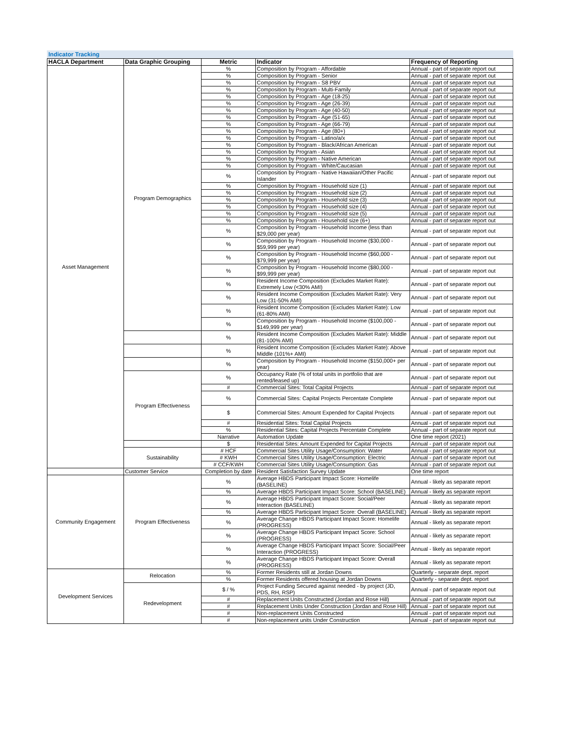Indicator Tracking
| HACLA Department | Data Graphic Grouping | Metric | Indicator | Frequency of Reporting |
| --- | --- | --- | --- | --- |
| Asset Management | Program Demographics | % | Composition by Program - Affordable | Annual - part of separate report out |
| | | % | Composition by Program - Senior | Annual - part of separate report out |
| | | % | Composition by Program - S8 PBV | Annual - part of separate report out |
| | | % | Composition by Program - Multi-Family | Annual - part of separate report out |
| | | % | Composition by Program - Age (18-25) | Annual - part of separate report out |
| | | % | Composition by Program - Age (26-39) | Annual - part of separate report out |
| | | % | Composition by Program - Age (40-50) | Annual - part of separate report out |
| | | % | Composition by Program - Age (51-65) | Annual - part of separate report out |
| | | % | Composition by Program - Age (66-79) | Annual - part of separate report out |
| | | % | Composition by Program - Age (80+) | Annual - part of separate report out |
| | | % | Composition by Program - Latino/a/x | Annual - part of separate report out |
| | | % | Composition by Program - Black/African American | Annual - part of separate report out |
| | | % | Composition by Program - Asian | Annual - part of separate report out |
| | | % | Composition by Program - Native American | Annual - part of separate report out |
| | | % | Composition by Program - White/Caucasian | Annual - part of separate report out |
| | | % | Composition by Program - Native Hawaiian/Other Pacific Islander | Annual - part of separate report out |
| | | % | Composition by Program - Household size (1) | Annual - part of separate report out |
| | | % | Composition by Program - Household size (2) | Annual - part of separate report out |
| | | % | Composition by Program - Household size (3) | Annual - part of separate report out |
| | | % | Composition by Program - Household size (4) | Annual - part of separate report out |
| | | % | Composition by Program - Household size (5) | Annual - part of separate report out |
| | | % | Composition by Program - Household size (6+) | Annual - part of separate report out |
| | | % | Composition by Program - Household Income (less than $29,000 per year) | Annual - part of separate report out |
| | | % | Composition by Program - Household Income ($30,000 - $59,999 per year) | Annual - part of separate report out |
| | | % | Composition by Program - Household Income ($60,000 - $79,999 per year) | Annual - part of separate report out |
| | | % | Composition by Program - Household Income ($80,000 - $99,999 per year) | Annual - part of separate report out |
| | | % | Resident Income Composition (Excludes Market Rate): Extremely Low (<30% AMI) | Annual - part of separate report out |
| | | % | Resident Income Composition (Excludes Market Rate): Very Low (31-50% AMI) | Annual - part of separate report out |
| | | % | Resident Income Composition (Excludes Market Rate): Low (61-80% AMI) | Annual - part of separate report out |
| | | % | Composition by Program - Household Income ($100,000 - $149,999 per year) | Annual - part of separate report out |
| | | % | Resident Income Composition (Excludes Market Rate): Middle (81-100% AMI) | Annual - part of separate report out |
| | | % | Resident Income Composition (Excludes Market Rate): Above Middle (101%+ AMI) | Annual - part of separate report out |
| | | % | Composition by Program - Household Income ($150,000+ per year) | Annual - part of separate report out |
| | Program Effectiveness | % | Occupancy Rate (% of total units in portfolio that are rented/leased up) | Annual - part of separate report out |
| | | # | Commercial Sites: Total Capital Projects | Annual - part of separate report out |
| | | % | Commercial Sites: Capital Projects Percentate Complete | Annual - part of separate report out |
| | | $ | Commercial Sites: Amount Expended for Capital Projects | Annual - part of separate report out |
| | | # | Residential Sites: Total Capital Projects | Annual - part of separate report out |
| | | % | Residential Sites: Capital Projects Percentate Complete | Annual - part of separate report out |
| | | Narrative | Automation Update | One time report (2021) |
| | | $ | Residential Sites: Amount Expended for Capital Projects | Annual - part of separate report out |
| | Sustainability | # HCF | Commercial Sites Utility Usage/Consumption: Water | Annual - part of separate report out |
| | | # KWH | Commercial Sites Utility Usage/Consumption: Electric | Annual - part of separate report out |
| | | # CCF/KWH | Commercial Sites Utility Usage/Consumption: Gas | Annual - part of separate report out |
| | Customer Service | Completion by date | Resident Satisfaction Survey Update | One time report |
| Community Engagement | Program Effectiveness | % | Average HBDS Participant Impact Score: Homelife (BASELINE) | Annual - likely as separate report |
| | | % | Average HBDS Participant Impact Score: School (BASELINE) | Annual - likely as separate report |
| | | % | Average HBDS Participant Impact Score: Social/Peer Interaction (BASELINE) | Annual - likely as separate report |
| | | % | Average HBDS Participant Impact Score: Overall (BASELINE) | Annual - likely as separate report |
| | | % | Average Change HBDS Participant Impact Score: Homelife (PROGRESS) | Annual - likely as separate report |
| | | % | Average Change HBDS Participant Impact Score: School (PROGRESS) | Annual - likely as separate report |
| | | % | Average Change HBDS Participant Impact Score: Social/Peer Interaction (PROGRESS) | Annual - likely as separate report |
| | | % | Average Change HBDS Participant Impact Score: Overall (PROGRESS) | Annual - likely as separate report |
| Development Services | Relocation | % | Former Residents still at Jordan Downs | Quarterly - separate dept. report |
| | | % | Former Residents offered housing at Jordan Downs | Quarterly - separate dept. report |
| | Redevelopment | $ / % | Project Funding Secured against needed - by project (JD, PDS, RH, RSP) | Annual - part of separate report out |
| | | # | Replacement Units Constructed (Jordan and Rose Hill) | Annual - part of separate report out |
| | | # | Replacement Units Under Construction (Jordan and Rose Hill) | Annual - part of separate report out |
| | | # | Non-replacement Units Constructed | Annual - part of separate report out |
| | | # | Non-replacement units Under Construction | Annual - part of separate report out |